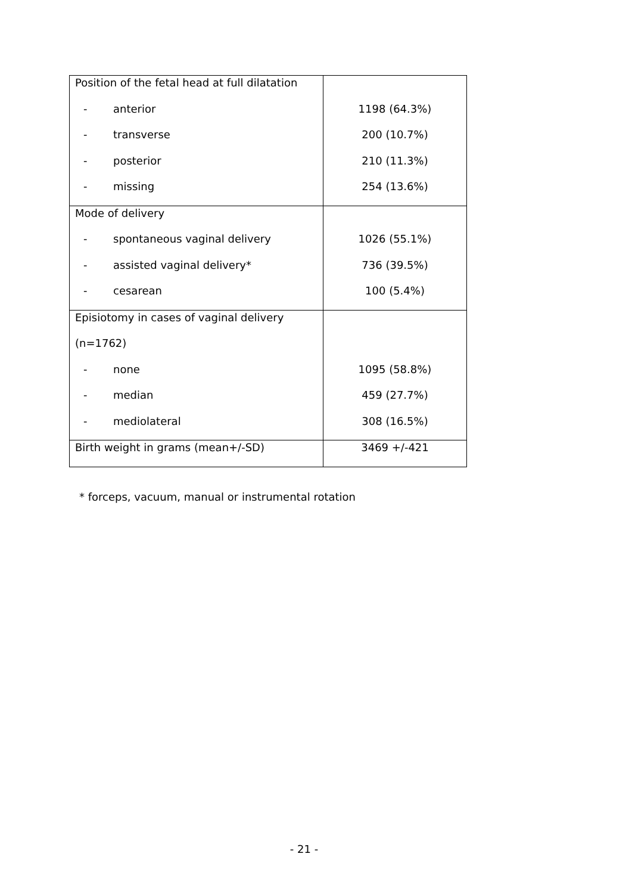| Position of the fetal head at full dilatation | |
| - anterior | 1198 (64.3%) |
| - transverse | 200 (10.7%) |
| - posterior | 210 (11.3%) |
| - missing | 254 (13.6%) |
| Mode of delivery | |
| - spontaneous vaginal delivery | 1026 (55.1%) |
| - assisted vaginal delivery* | 736 (39.5%) |
| - cesarean | 100 (5.4%) |
| Episiotomy in cases of vaginal delivery | |
| (n=1762) | |
| - none | 1095 (58.8%) |
| - median | 459 (27.7%) |
| - mediolateral | 308 (16.5%) |
| Birth weight in grams (mean+/-SD) | 3469 +/-421 |
* forceps, vacuum, manual or instrumental rotation
- 21 -